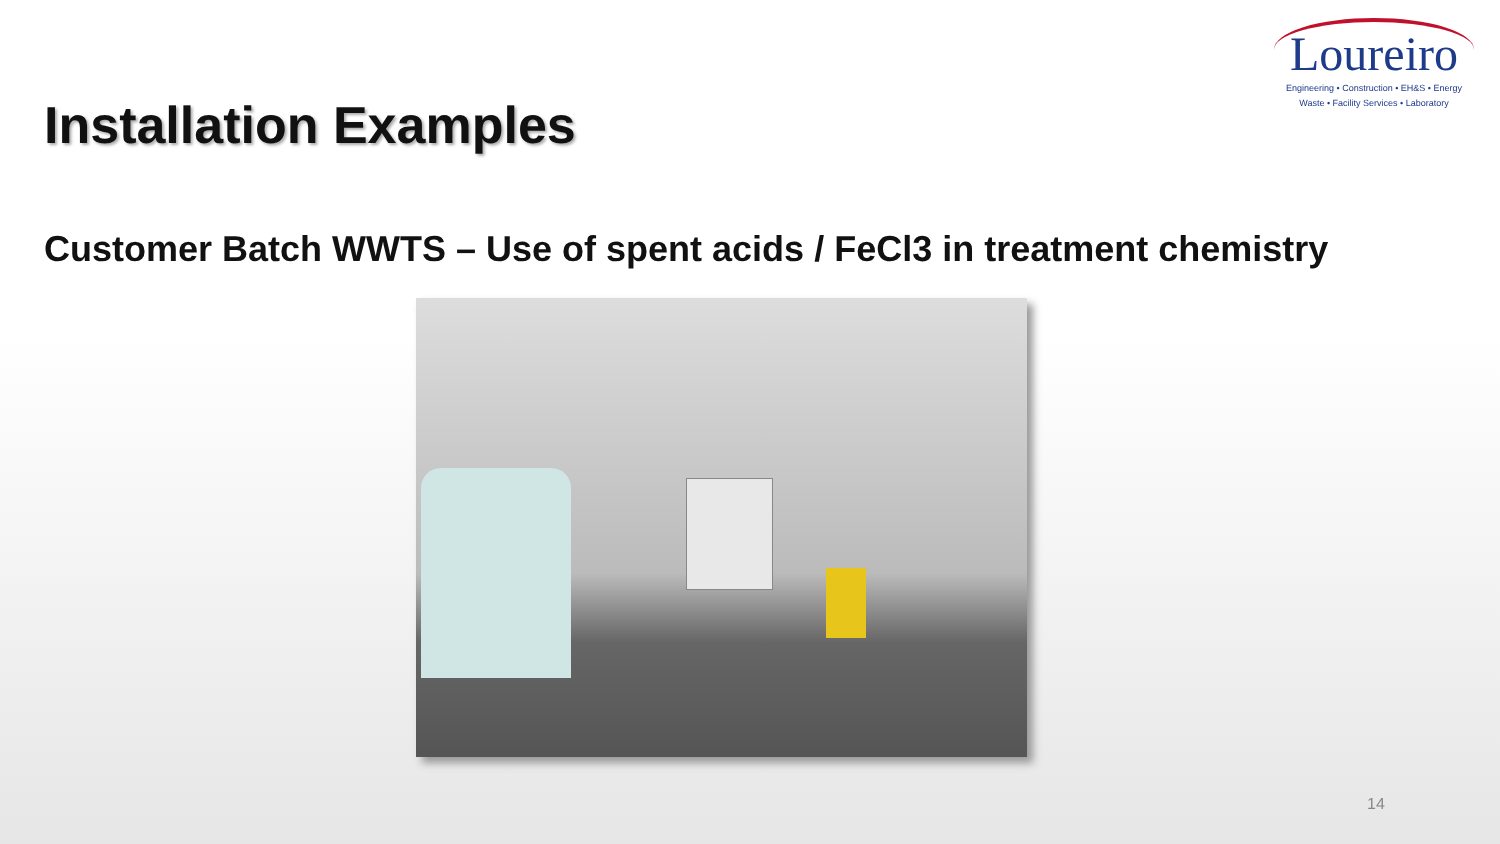Installation Examples
Loureiro
Engineering • Construction • EH&S • Energy
Waste • Facility Services • Laboratory
Customer Batch WWTS – Use of spent acids / FeCl3 in treatment chemistry
14